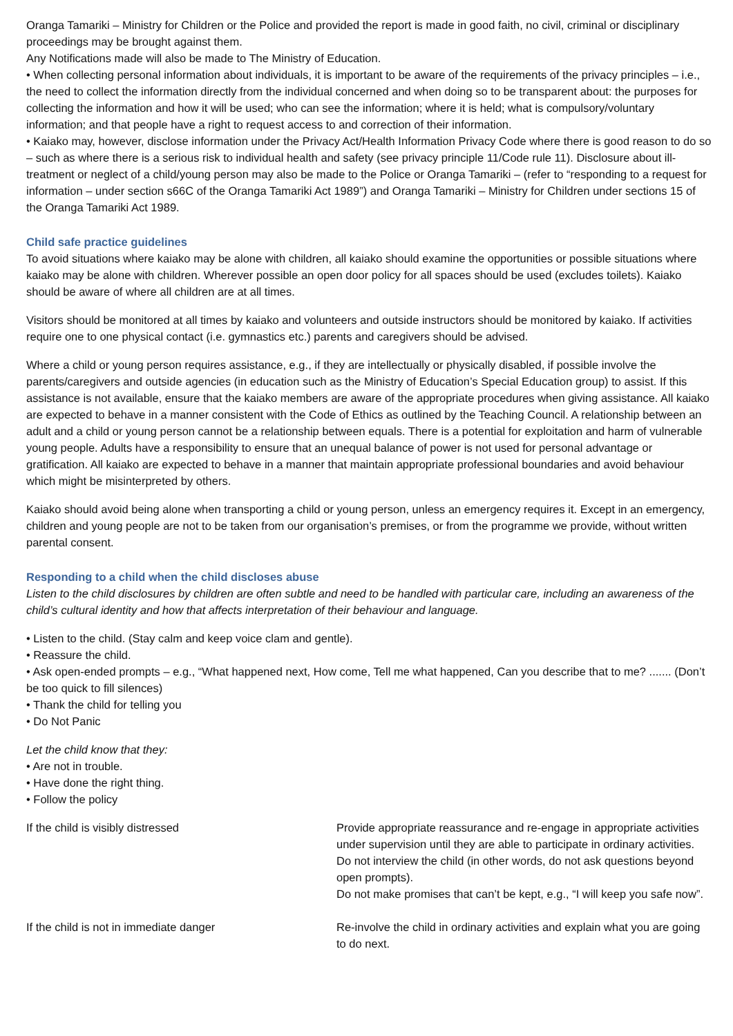Oranga Tamariki – Ministry for Children or the Police and provided the report is made in good faith, no civil, criminal or disciplinary proceedings may be brought against them.
Any Notifications made will also be made to The Ministry of Education.
• When collecting personal information about individuals, it is important to be aware of the requirements of the privacy principles – i.e., the need to collect the information directly from the individual concerned and when doing so to be transparent about: the purposes for collecting the information and how it will be used; who can see the information; where it is held; what is compulsory/voluntary information; and that people have a right to request access to and correction of their information.
• Kaiako may, however, disclose information under the Privacy Act/Health Information Privacy Code where there is good reason to do so – such as where there is a serious risk to individual health and safety (see privacy principle 11/Code rule 11). Disclosure about ill-treatment or neglect of a child/young person may also be made to the Police or Oranga Tamariki – (refer to “responding to a request for information – under section s66C of the Oranga Tamariki Act 1989”) and Oranga Tamariki – Ministry for Children under sections 15 of the Oranga Tamariki Act 1989.
Child safe practice guidelines
To avoid situations where kaiako may be alone with children, all kaiako should examine the opportunities or possible situations where kaiako may be alone with children. Wherever possible an open door policy for all spaces should be used (excludes toilets). Kaiako should be aware of where all children are at all times.
Visitors should be monitored at all times by kaiako and volunteers and outside instructors should be monitored by kaiako. If activities require one to one physical contact (i.e. gymnastics etc.) parents and caregivers should be advised.
Where a child or young person requires assistance, e.g., if they are intellectually or physically disabled, if possible involve the parents/caregivers and outside agencies (in education such as the Ministry of Education’s Special Education group) to assist. If this assistance is not available, ensure that the kaiako members are aware of the appropriate procedures when giving assistance. All kaiako are expected to behave in a manner consistent with the Code of Ethics as outlined by the Teaching Council. A relationship between an adult and a child or young person cannot be a relationship between equals. There is a potential for exploitation and harm of vulnerable young people. Adults have a responsibility to ensure that an unequal balance of power is not used for personal advantage or gratification. All kaiako are expected to behave in a manner that maintain appropriate professional boundaries and avoid behaviour which might be misinterpreted by others.
Kaiako should avoid being alone when transporting a child or young person, unless an emergency requires it. Except in an emergency, children and young people are not to be taken from our organisation’s premises, or from the programme we provide, without written parental consent.
Responding to a child when the child discloses abuse
Listen to the child disclosures by children are often subtle and need to be handled with particular care, including an awareness of the child’s cultural identity and how that affects interpretation of their behaviour and language.
• Listen to the child. (Stay calm and keep voice clam and gentle).
• Reassure the child.
• Ask open-ended prompts – e.g., “What happened next, How come, Tell me what happened, Can you describe that to me? ....... (Don’t be too quick to fill silences)
• Thank the child for telling you
• Do Not Panic
Let the child know that they:
• Are not in trouble.
• Have done the right thing.
• Follow the policy
| If the child is visibly distressed | Provide appropriate reassurance and re-engage in appropriate activities under supervision until they are able to participate in ordinary activities. Do not interview the child (in other words, do not ask questions beyond open prompts). Do not make promises that can’t be kept, e.g., “I will keep you safe now”. |
| If the child is not in immediate danger | Re-involve the child in ordinary activities and explain what you are going to do next. |